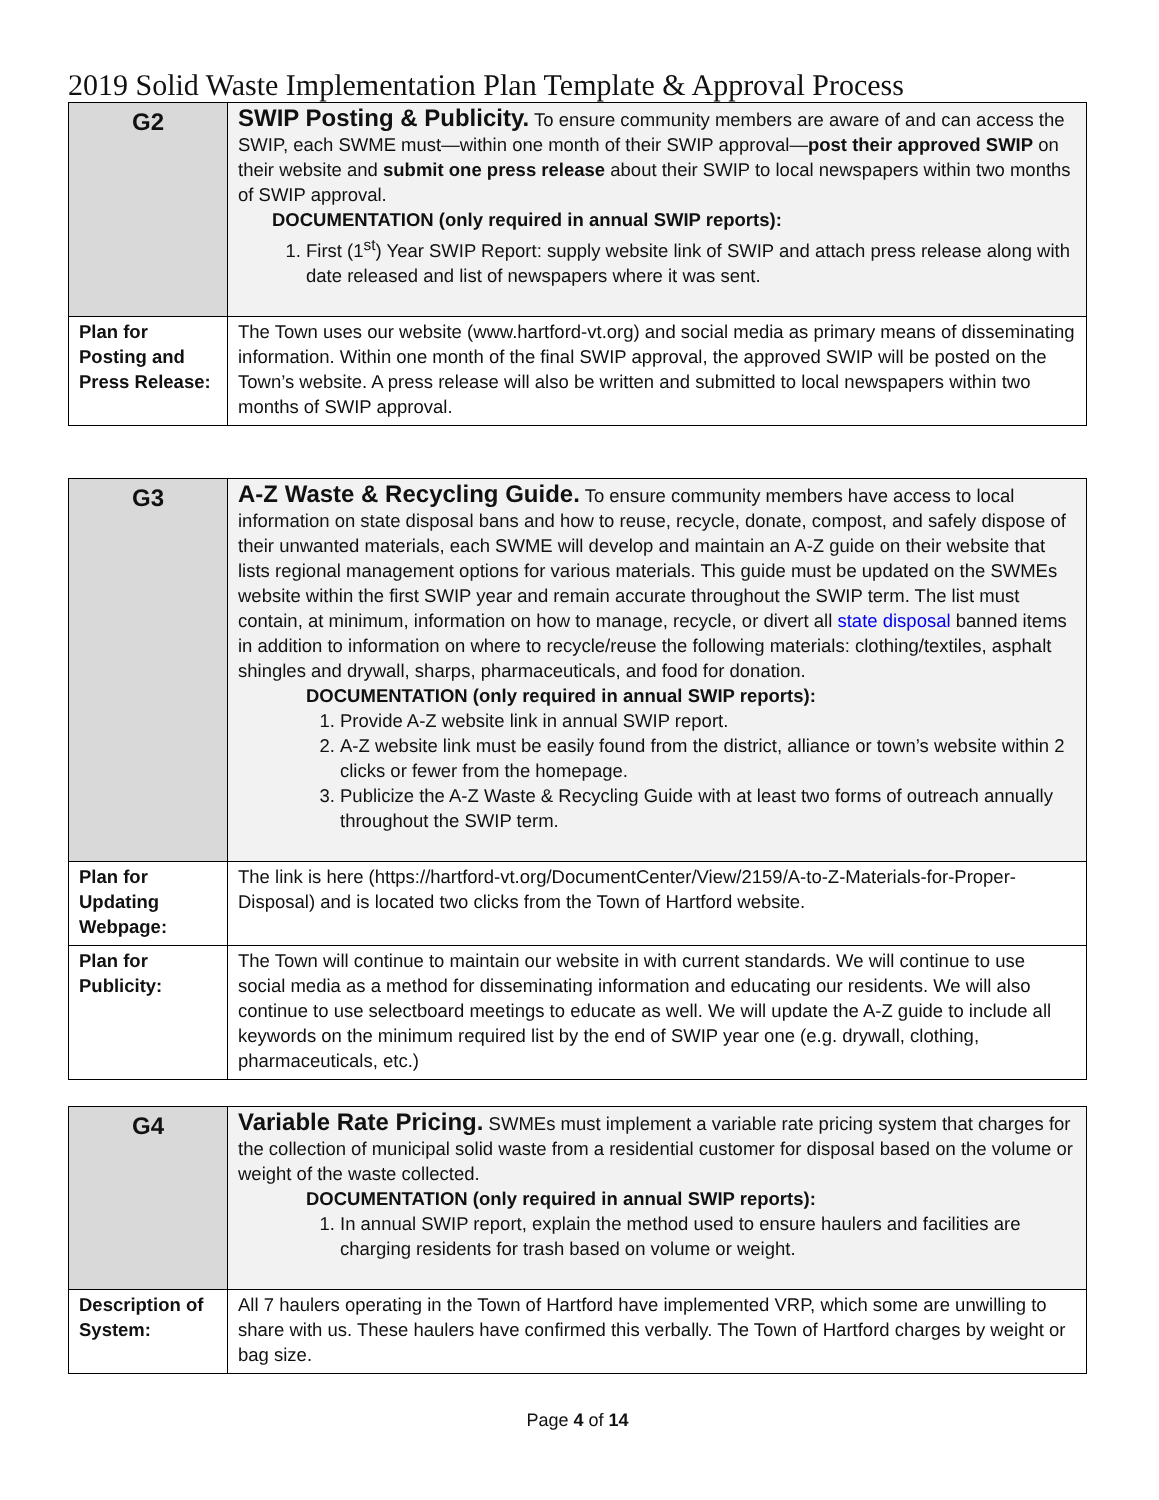2019 Solid Waste Implementation Plan Template & Approval Process
| G2 | SWIP Posting & Publicity. To ensure community members are aware of and can access the SWIP, each SWME must—within one month of their SWIP approval— post their approved SWIP on their website and submit one press release about their SWIP to local newspapers within two months of SWIP approval. DOCUMENTATION (only required in annual SWIP reports): 1. First (1<sup>st</sup>) Year SWIP Report: supply website link of SWIP and attach press release along with date released and list of newspapers where it was sent. |
| Plan for Posting and Press Release: | The Town uses our website (www.hartford-vt.org) and social media as primary means of disseminating information. Within one month of the final SWIP approval, the approved SWIP will be posted on the Town’s website. A press release will also be written and submitted to local newspapers within two months of SWIP approval. |
| G3 | A-Z Waste & Recycling Guide. To ensure community members have access to local information on state disposal bans and how to reuse, recycle, donate, compost, and safely dispose of their unwanted materials, each SWME will develop and maintain an A-Z guide on their website that lists regional management options for various materials. This guide must be updated on the SWMEs website within the first SWIP year and remain accurate throughout the SWIP term. The list must contain, at minimum, information on how to manage, recycle, or divert all state disposal banned items in addition to information on where to recycle/reuse the following materials: clothing/textiles, asphalt shingles and drywall, sharps, pharmaceuticals, and food for donation. DOCUMENTATION (only required in annual SWIP reports): 1. Provide A-Z website link in annual SWIP report. 2. A-Z website link must be easily found from the district, alliance or town’s website within 2 clicks or fewer from the homepage. 3. Publicize the A-Z Waste & Recycling Guide with at least two forms of outreach annually throughout the SWIP term. |
| Plan for Updating Webpage: | The link is here (https://hartford-vt.org/DocumentCenter/View/2159/A-to-Z-Materials-for-Proper-Disposal) and is located two clicks from the Town of Hartford website. |
| Plan for Publicity: | The Town will continue to maintain our website in with current standards. We will continue to use social media as a method for disseminating information and educating our residents. We will also continue to use selectboard meetings to educate as well. We will update the A-Z guide to include all keywords on the minimum required list by the end of SWIP year one (e.g. drywall, clothing, pharmaceuticals, etc.) |
| G4 | Variable Rate Pricing. SWMEs must implement a variable rate pricing system that charges for the collection of municipal solid waste from a residential customer for disposal based on the volume or weight of the waste collected. DOCUMENTATION (only required in annual SWIP reports): 1. In annual SWIP report, explain the method used to ensure haulers and facilities are charging residents for trash based on volume or weight. |
| Description of System: | All 7 haulers operating in the Town of Hartford have implemented VRP, which some are unwilling to share with us. These haulers have confirmed this verbally. The Town of Hartford charges by weight or bag size. |
Page 4 of 14